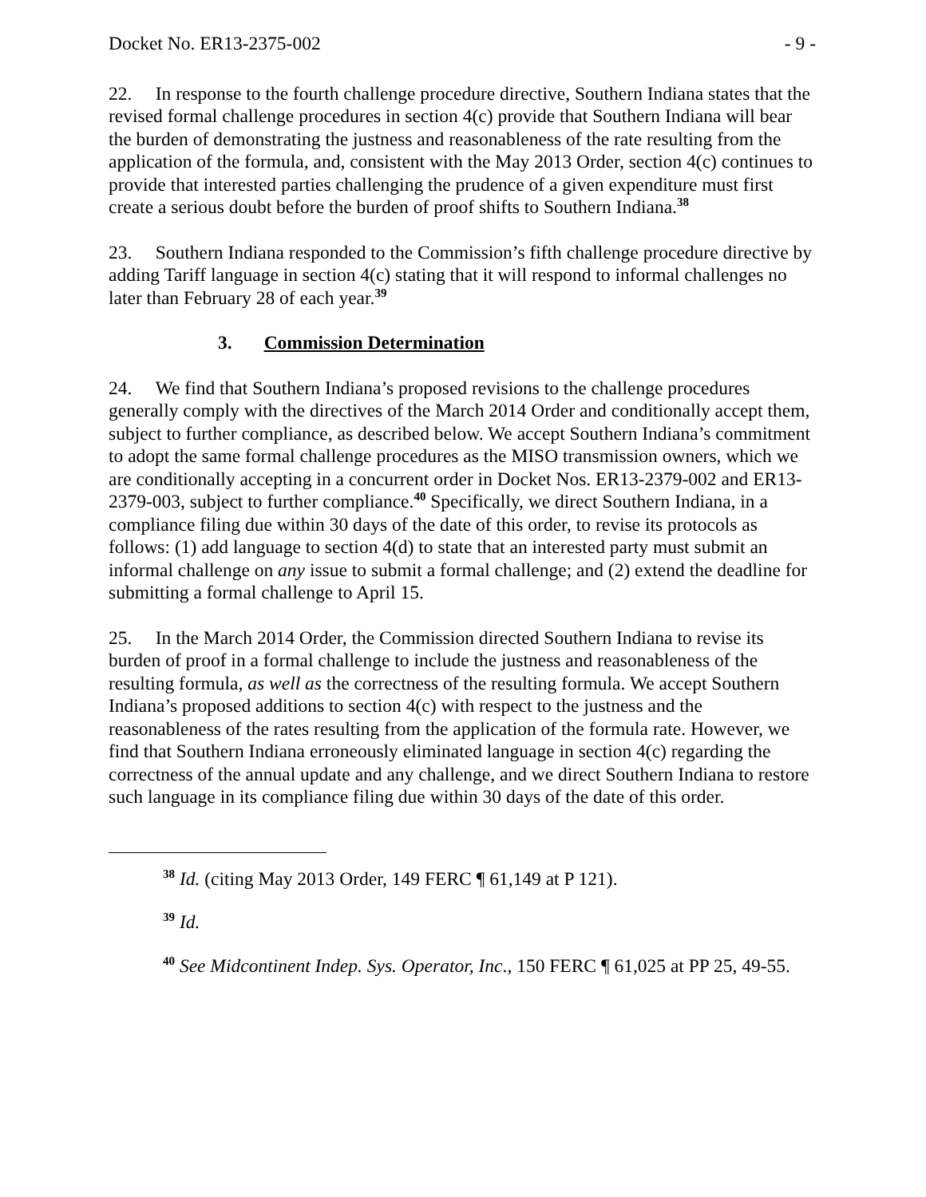Docket No. ER13-2375-002 - 9 -
22. In response to the fourth challenge procedure directive, Southern Indiana states that the revised formal challenge procedures in section 4(c) provide that Southern Indiana will bear the burden of demonstrating the justness and reasonableness of the rate resulting from the application of the formula, and, consistent with the May 2013 Order, section 4(c) continues to provide that interested parties challenging the prudence of a given expenditure must first create a serious doubt before the burden of proof shifts to Southern Indiana.<sup>38</sup>
23. Southern Indiana responded to the Commission’s fifth challenge procedure directive by adding Tariff language in section 4(c) stating that it will respond to informal challenges no later than February 28 of each year.<sup>39</sup>
3. Commission Determination
24. We find that Southern Indiana’s proposed revisions to the challenge procedures generally comply with the directives of the March 2014 Order and conditionally accept them, subject to further compliance, as described below. We accept Southern Indiana’s commitment to adopt the same formal challenge procedures as the MISO transmission owners, which we are conditionally accepting in a concurrent order in Docket Nos. ER13-2379-002 and ER13-2379-003, subject to further compliance.<sup>40</sup> Specifically, we direct Southern Indiana, in a compliance filing due within 30 days of the date of this order, to revise its protocols as follows: (1) add language to section 4(d) to state that an interested party must submit an informal challenge on any issue to submit a formal challenge; and (2) extend the deadline for submitting a formal challenge to April 15.
25. In the March 2014 Order, the Commission directed Southern Indiana to revise its burden of proof in a formal challenge to include the justness and reasonableness of the resulting formula, as well as the correctness of the resulting formula. We accept Southern Indiana’s proposed additions to section 4(c) with respect to the justness and the reasonableness of the rates resulting from the application of the formula rate. However, we find that Southern Indiana erroneously eliminated language in section 4(c) regarding the correctness of the annual update and any challenge, and we direct Southern Indiana to restore such language in its compliance filing due within 30 days of the date of this order.
<sup>38</sup> Id. (citing May 2013 Order, 149 FERC ¶ 61,149 at P 121).
<sup>39</sup> Id.
<sup>40</sup> See Midcontinent Indep. Sys. Operator, Inc., 150 FERC ¶ 61,025 at PP 25, 49-55.